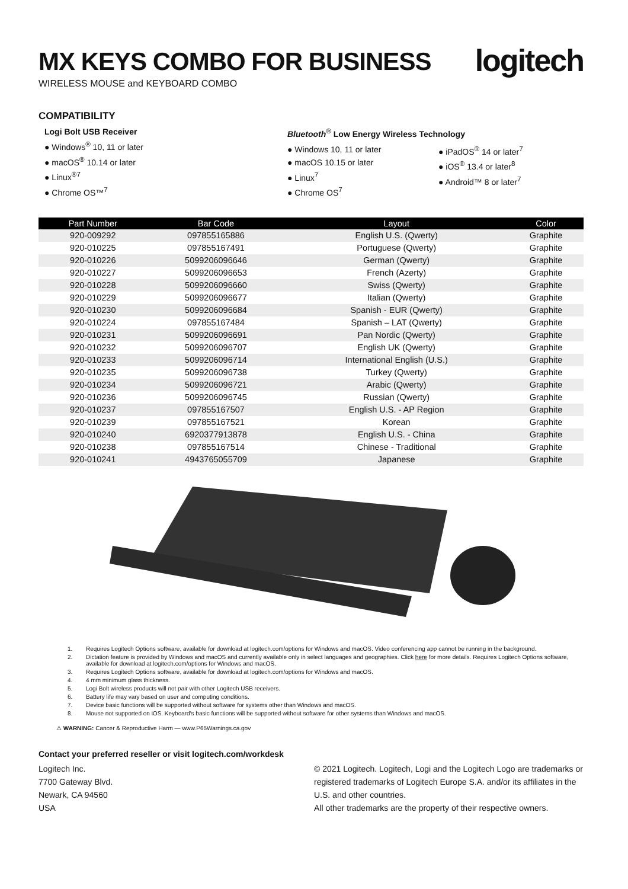MX KEYS COMBO FOR BUSINESS
WIRELESS MOUSE and KEYBOARD COMBO
logitech
COMPATIBILITY
Logi Bolt USB Receiver
● Windows<sup>®</sup> 10, 11 or later
● macOS<sup>®</sup> 10.14 or later
● Linux<sup>®7</sup>
● Chrome OS™<sup>7</sup>
Bluetooth<sup>®</sup> Low Energy Wireless Technology
● Windows 10, 11 or later
● macOS 10.15 or later
● Linux<sup>7</sup>
● Chrome OS<sup>7</sup>
● iPadOS<sup>®</sup> 14 or later<sup>7</sup>
● iOS<sup>®</sup> 13.4 or later<sup>8</sup>
● Android™ 8 or later<sup>7</sup>
| Part Number | Bar Code | Layout | Color |
| --- | --- | --- | --- |
| 920-009292 | 097855165886 | English U.S. (Qwerty) | Graphite |
| 920-010225 | 097855167491 | Portuguese (Qwerty) | Graphite |
| 920-010226 | 5099206096646 | German (Qwerty) | Graphite |
| 920-010227 | 5099206096653 | French (Azerty) | Graphite |
| 920-010228 | 5099206096660 | Swiss (Qwerty) | Graphite |
| 920-010229 | 5099206096677 | Italian (Qwerty) | Graphite |
| 920-010230 | 5099206096684 | Spanish - EUR (Qwerty) | Graphite |
| 920-010224 | 097855167484 | Spanish – LAT (Qwerty) | Graphite |
| 920-010231 | 5099206096691 | Pan Nordic (Qwerty) | Graphite |
| 920-010232 | 5099206096707 | English UK (Qwerty) | Graphite |
| 920-010233 | 5099206096714 | International English (U.S.) | Graphite |
| 920-010235 | 5099206096738 | Turkey (Qwerty) | Graphite |
| 920-010234 | 5099206096721 | Arabic (Qwerty) | Graphite |
| 920-010236 | 5099206096745 | Russian (Qwerty) | Graphite |
| 920-010237 | 097855167507 | English U.S. - AP Region | Graphite |
| 920-010239 | 097855167521 | Korean | Graphite |
| 920-010240 | 6920377913878 | English U.S. - China | Graphite |
| 920-010238 | 097855167514 | Chinese - Traditional | Graphite |
| 920-010241 | 4943765055709 | Japanese | Graphite |
1. Requires Logitech Options software, available for download at logitech.com/options for Windows and macOS. Video conferencing app cannot be running in the background.
2. Dictation feature is provided by Windows and macOS and currently available only in select languages and geographies. Click here for more details. Requires Logitech Options software, available for download at logitech.com/options for Windows and macOS.
3. Requires Logitech Options software, available for download at logitech.com/options for Windows and macOS.
4. 4 mm minimum glass thickness.
5. Logi Bolt wireless products will not pair with other Logitech USB receivers.
6. Battery life may vary based on user and computing conditions.
7. Device basic functions will be supported without software for systems other than Windows and macOS.
8. Mouse not supported on iOS. Keyboard's basic functions will be supported without software for other systems than Windows and macOS.
⚠ WARNING: Cancer & Reproductive Harm — www.P65Warnings.ca.gov
Contact your preferred reseller or visit logitech.com/workdesk
Logitech Inc.
7700 Gateway Blvd.
Newark, CA 94560
USA
© 2021 Logitech. Logitech, Logi and the Logitech Logo are trademarks or registered trademarks of Logitech Europe S.A. and/or its affiliates in the U.S. and other countries.
All other trademarks are the property of their respective owners.